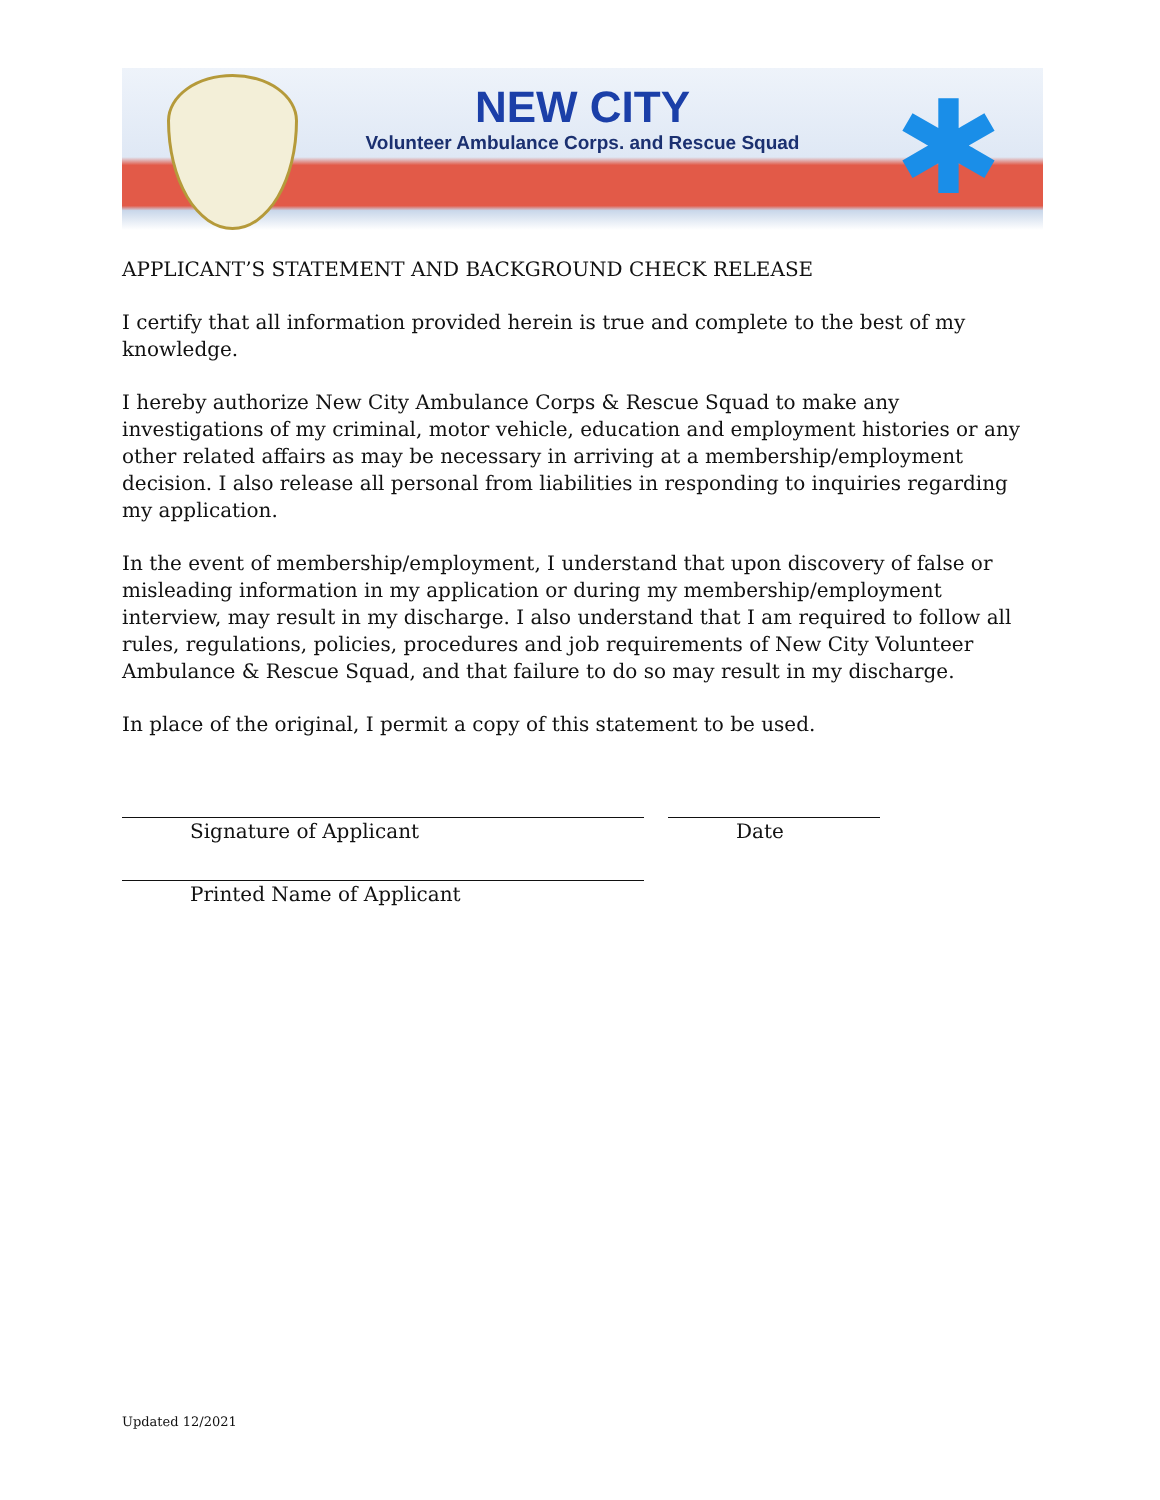NEW CITY
Volunteer Ambulance Corps. and Rescue Squad
✱
APPLICANT’S STATEMENT AND BACKGROUND CHECK RELEASE
I certify that all information provided herein is true and complete to the best of my knowledge.
I hereby authorize New City Ambulance Corps & Rescue Squad to make any investigations of my criminal, motor vehicle, education and employment histories or any other related affairs as may be necessary in arriving at a membership/employment decision. I also release all personal from liabilities in responding to inquiries regarding my application.
In the event of membership/employment, I understand that upon discovery of false or misleading information in my application or during my membership/employment interview, may result in my discharge. I also understand that I am required to follow all rules, regulations, policies, procedures and job requirements of New City Volunteer Ambulance & Rescue Squad, and that failure to do so may result in my discharge.
In place of the original, I permit a copy of this statement to be used.
Signature of Applicant Date
Printed Name of Applicant
Updated 12/2021